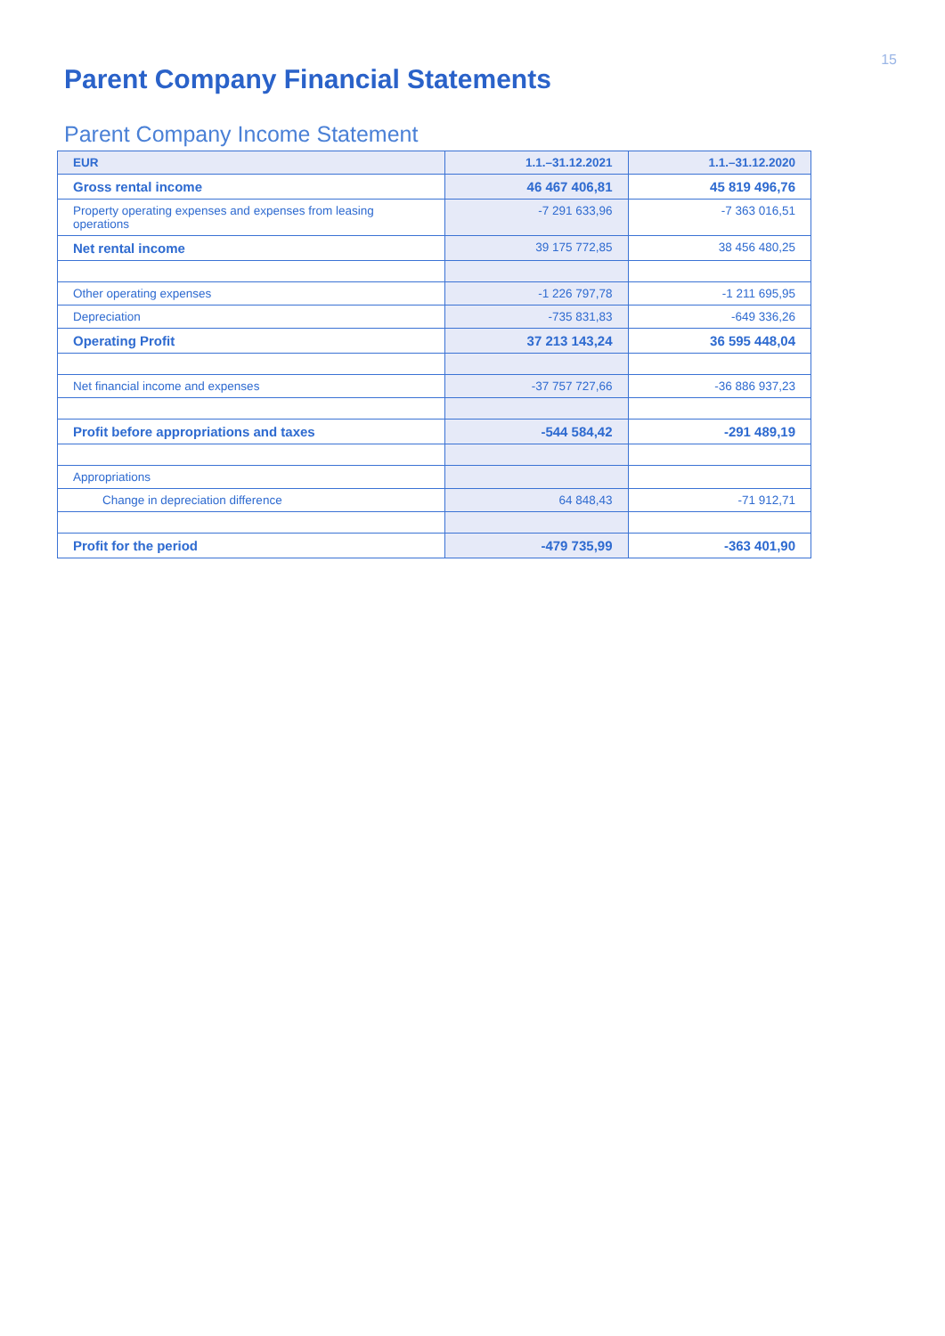15
Parent Company Financial Statements
Parent Company Income Statement
| EUR | 1.1.–31.12.2021 | 1.1.–31.12.2020 |
| --- | --- | --- |
| Gross rental income | 46 467 406,81 | 45 819 496,76 |
| Property operating expenses and expenses from leasing operations | -7 291 633,96 | -7 363 016,51 |
| Net rental income | 39 175 772,85 | 38 456 480,25 |
| Other operating expenses | -1 226 797,78 | -1 211 695,95 |
| Depreciation | -735 831,83 | -649 336,26 |
| Operating Profit | 37 213 143,24 | 36 595 448,04 |
| Net financial income and expenses | -37 757 727,66 | -36 886 937,23 |
| Profit before appropriations and taxes | -544 584,42 | -291 489,19 |
| Appropriations | | |
| Change in depreciation difference | 64 848,43 | -71 912,71 |
| Profit for the period | -479 735,99 | -363 401,90 |